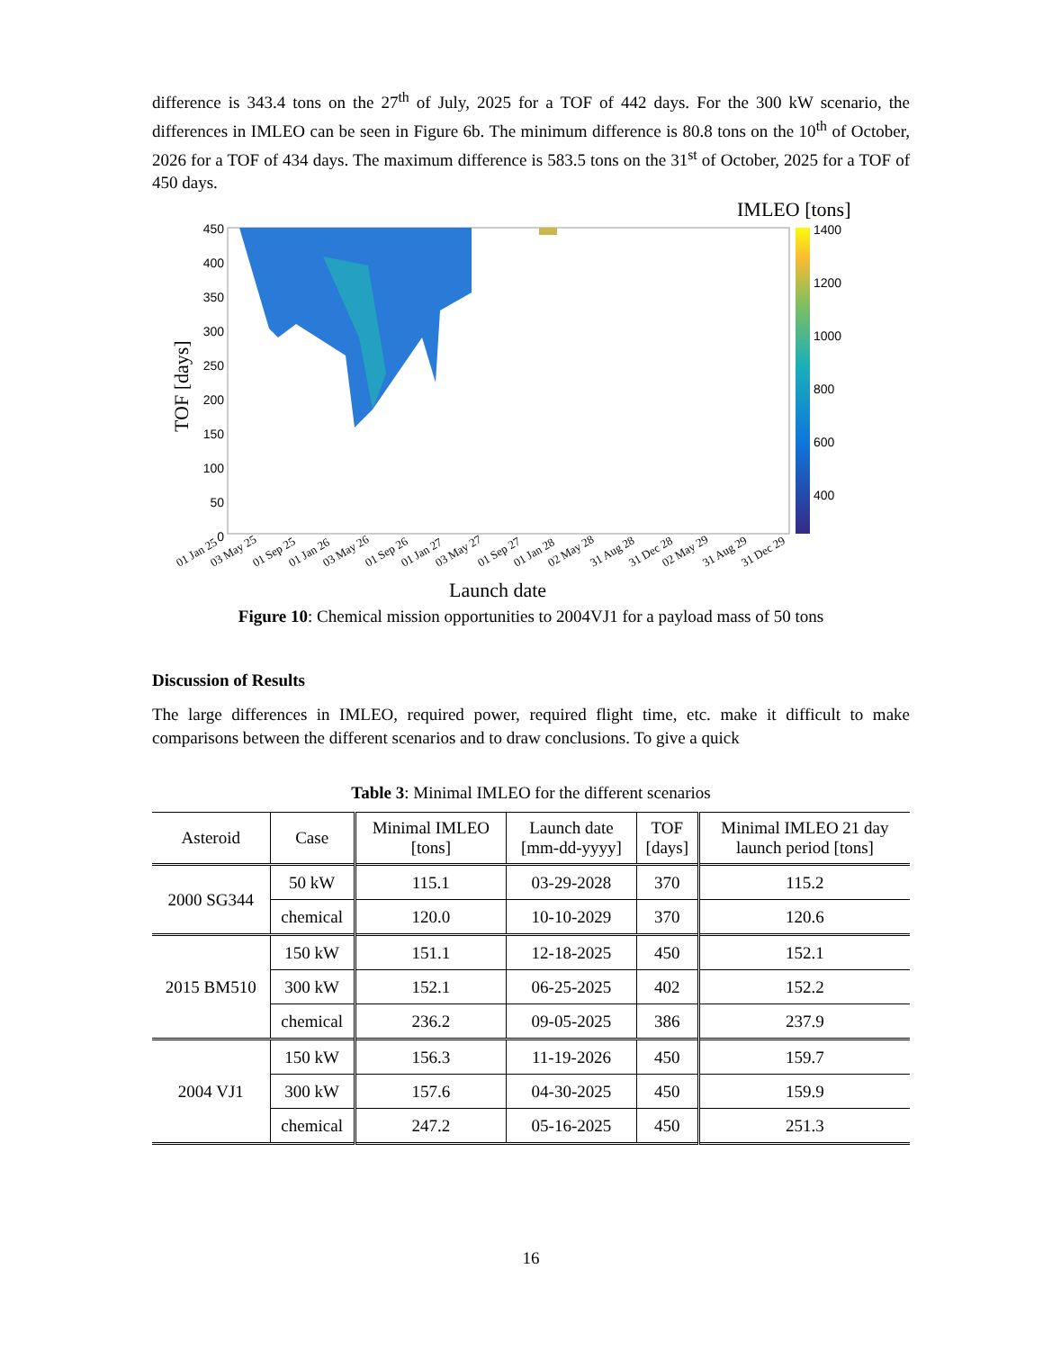difference is 343.4 tons on the 27<sup>th</sup> of July, 2025 for a TOF of 442 days. For the 300 kW scenario, the differences in IMLEO can be seen in Figure 6b. The minimum difference is 80.8 tons on the 10<sup>th</sup> of October, 2026 for a TOF of 434 days. The maximum difference is 583.5 tons on the 31<sup>st</sup> of October, 2025 for a TOF of 450 days.
IMLEO [tons]
1400
1200
1000
800
600
400
450
400
350
300
250
200
150
100
50
0
TOF [days]
01 Jan 25
03 May 25
01 Sep 25
01 Jan 26
03 May 26
01 Sep 26
01 Jan 27
03 May 27
01 Sep 27
01 Jan 28
02 May 28
31 Aug 28
31 Dec 28
02 May 29
31 Aug 29
31 Dec 29
Launch date
Figure 10: Chemical mission opportunities to 2004VJ1 for a payload mass of 50 tons
Discussion of Results
The large differences in IMLEO, required power, required flight time, etc. make it difficult to make comparisons between the different scenarios and to draw conclusions. To give a quick
Table 3: Minimal IMLEO for the different scenarios
| Asteroid | Case | Minimal IMLEO [tons] | Launch date [mm-dd-yyyy] | TOF [days] | Minimal IMLEO 21 day launch period [tons] |
| --- | --- | --- | --- | --- | --- |
| 2000 SG344 | 50 kW | 115.1 | 03-29-2028 | 370 | 115.2 |
| | chemical | 120.0 | 10-10-2029 | 370 | 120.6 |
| 2015 BM510 | 150 kW | 151.1 | 12-18-2025 | 450 | 152.1 |
| | 300 kW | 152.1 | 06-25-2025 | 402 | 152.2 |
| | chemical | 236.2 | 09-05-2025 | 386 | 237.9 |
| 2004 VJ1 | 150 kW | 156.3 | 11-19-2026 | 450 | 159.7 |
| | 300 kW | 157.6 | 04-30-2025 | 450 | 159.9 |
| | chemical | 247.2 | 05-16-2025 | 450 | 251.3 |
16